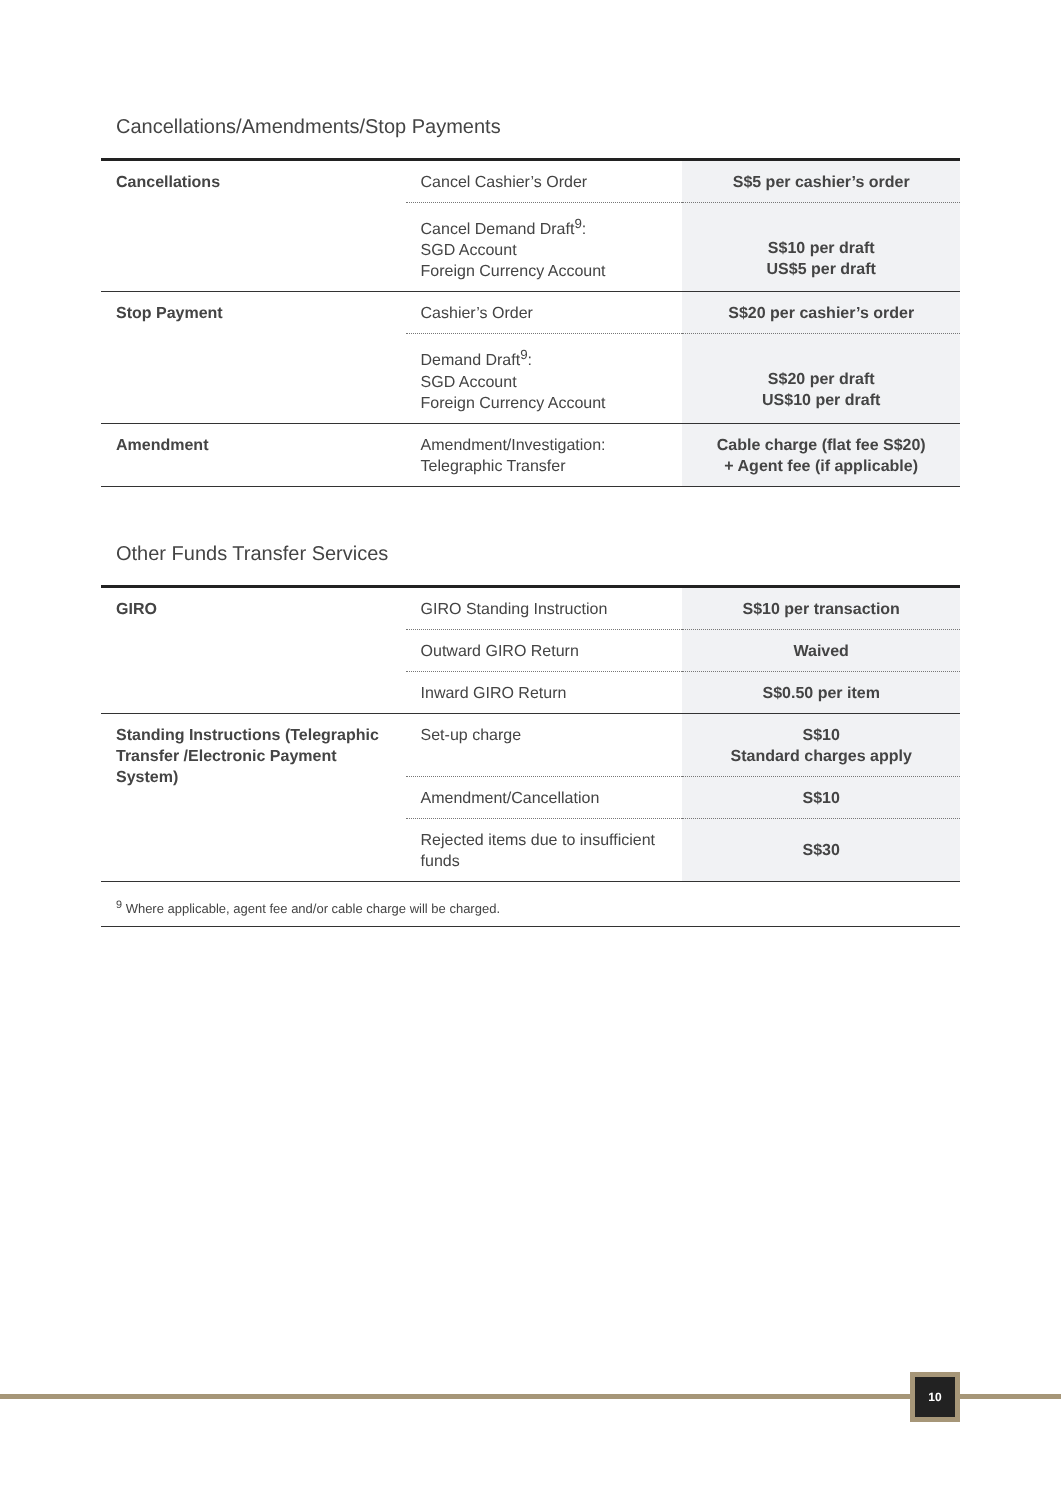Cancellations/Amendments/Stop Payments
| Cancellations | Cancel Cashier’s Order | S$5 per cashier’s order |
| | Cancel Demand Draft<sup>9</sup>: SGD Account Foreign Currency Account | S$10 per draft US$5 per draft |
| Stop Payment | Cashier’s Order | S$20 per cashier’s order |
| | Demand Draft<sup>9</sup>: SGD Account Foreign Currency Account | S$20 per draft US$10 per draft |
| Amendment | Amendment/Investigation: Telegraphic Transfer | Cable charge (flat fee S$20) + Agent fee (if applicable) |
Other Funds Transfer Services
| GIRO | GIRO Standing Instruction | S$10 per transaction |
| | Outward GIRO Return | Waived |
| | Inward GIRO Return | S$0.50 per item |
| Standing Instructions (Telegraphic Transfer /Electronic Payment System) | Set-up charge | S$10 Standard charges apply |
| | Amendment/Cancellation | S$10 |
| | Rejected items due to insufficient funds | S$30 |
<sup>9</sup> Where applicable, agent fee and/or cable charge will be charged.
10